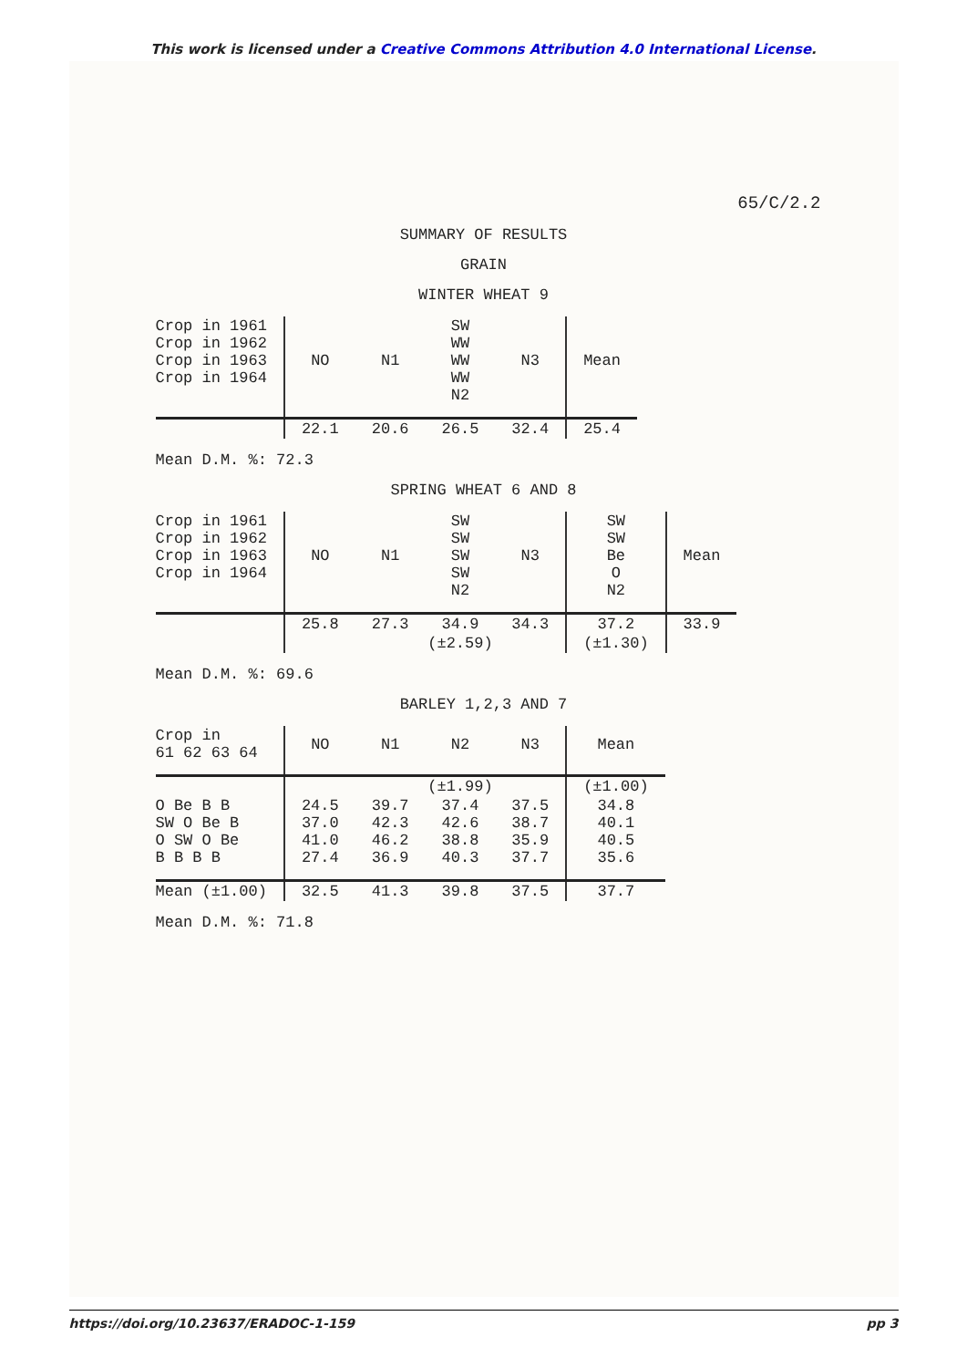This work is licensed under a Creative Commons Attribution 4.0 International License.
65/C/2.2
SUMMARY OF RESULTS
GRAIN
WINTER WHEAT 9
| Crop in 1961 Crop in 1962 Crop in 1963 Crop in 1964 | NO | N1 | SW WW WW WW N2 | N3 | Mean |
| | 22.1 | 20.6 | 26.5 | 32.4 | 25.4 |
Mean D.M. %: 72.3
SPRING WHEAT 6 AND 8
| Crop in 1961 Crop in 1962 Crop in 1963 Crop in 1964 | NO | N1 | SW SW SW SW N2 | N3 | SW SW Be O N2 | Mean |
| | 25.8 | 27.3 | 34.9 | 34.3 | 37.2 | 33.9 |
| | | (±2.59) | | | (±1.30) | |
Mean D.M. %: 69.6
BARLEY 1,2,3 AND 7
| Crop in 61 62 63 64 | NO | N1 | N2 | N3 | Mean |
| | | (±1.99) | | | (±1.00) |
| O Be B B SW O Be B O SW O Be B B B B | 24.5 37.0 41.0 27.4 | 39.7 42.3 46.2 36.9 | 37.4 42.6 38.8 40.3 | 37.5 38.7 35.9 37.7 | 34.8 40.1 40.5 35.6 |
| Mean (±1.00) | 32.5 | 41.3 | 39.8 | 37.5 | 37.7 |
Mean D.M. %: 71.8
https://doi.org/10.23637/ERADOC-1-159 pp 3